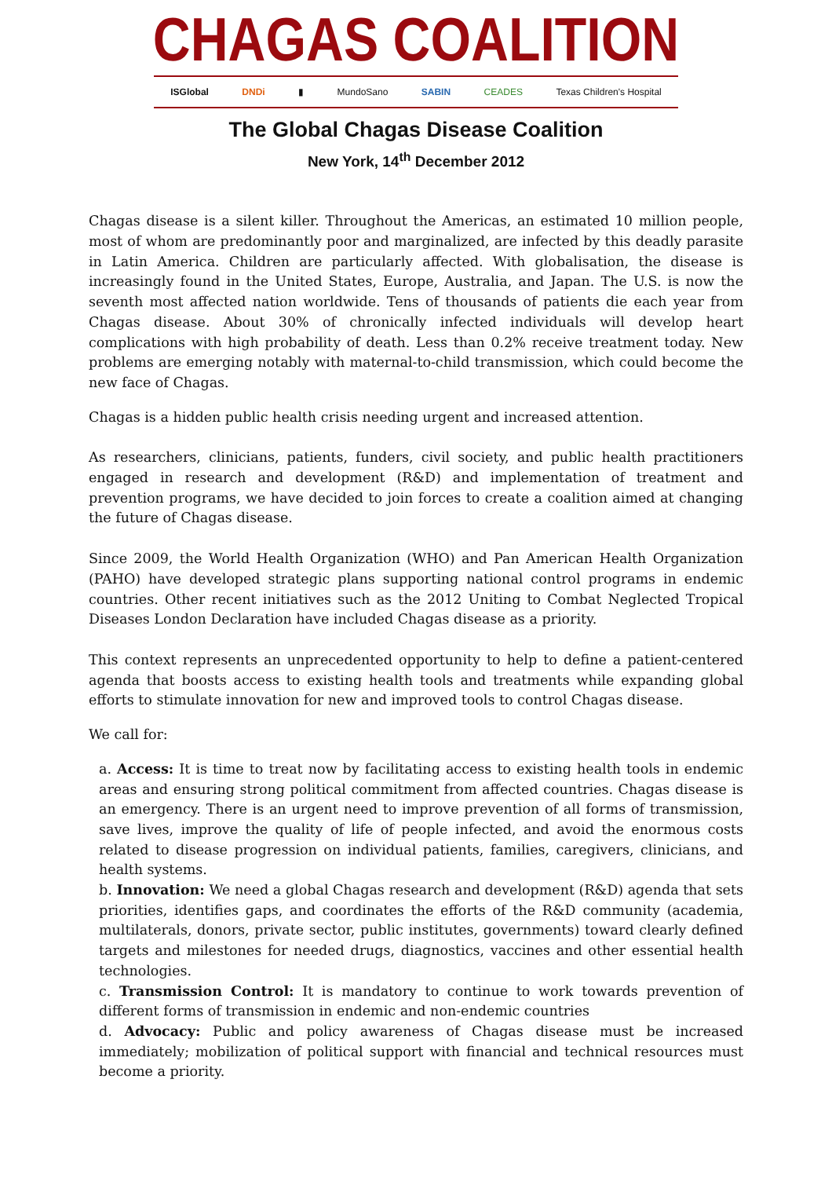CHAGAS COALITION
ISGlobal DNDi ▮ MundoSano SABIN CEADES Texas Children's Hospital
The Global Chagas Disease Coalition
New York, 14<sup>th</sup> December 2012
Chagas disease is a silent killer. Throughout the Americas, an estimated 10 million people, most of whom are predominantly poor and marginalized, are infected by this deadly parasite in Latin America. Children are particularly affected. With globalisation, the disease is increasingly found in the United States, Europe, Australia, and Japan. The U.S. is now the seventh most affected nation worldwide. Tens of thousands of patients die each year from Chagas disease. About 30% of chronically infected individuals will develop heart complications with high probability of death. Less than 0.2% receive treatment today. New problems are emerging notably with maternal-to-child transmission, which could become the new face of Chagas.
Chagas is a hidden public health crisis needing urgent and increased attention.
As researchers, clinicians, patients, funders, civil society, and public health practitioners engaged in research and development (R&D) and implementation of treatment and prevention programs, we have decided to join forces to create a coalition aimed at changing the future of Chagas disease.
Since 2009, the World Health Organization (WHO) and Pan American Health Organization (PAHO) have developed strategic plans supporting national control programs in endemic countries. Other recent initiatives such as the 2012 Uniting to Combat Neglected Tropical Diseases London Declaration have included Chagas disease as a priority.
This context represents an unprecedented opportunity to help to define a patient-centered agenda that boosts access to existing health tools and treatments while expanding global efforts to stimulate innovation for new and improved tools to control Chagas disease.
We call for:
a. Access: It is time to treat now by facilitating access to existing health tools in endemic areas and ensuring strong political commitment from affected countries. Chagas disease is an emergency. There is an urgent need to improve prevention of all forms of transmission, save lives, improve the quality of life of people infected, and avoid the enormous costs related to disease progression on individual patients, families, caregivers, clinicians, and health systems.
b. Innovation: We need a global Chagas research and development (R&D) agenda that sets priorities, identifies gaps, and coordinates the efforts of the R&D community (academia, multilaterals, donors, private sector, public institutes, governments) toward clearly defined targets and milestones for needed drugs, diagnostics, vaccines and other essential health technologies.
c. Transmission Control: It is mandatory to continue to work towards prevention of different forms of transmission in endemic and non-endemic countries
d. Advocacy: Public and policy awareness of Chagas disease must be increased immediately; mobilization of political support with financial and technical resources must become a priority.